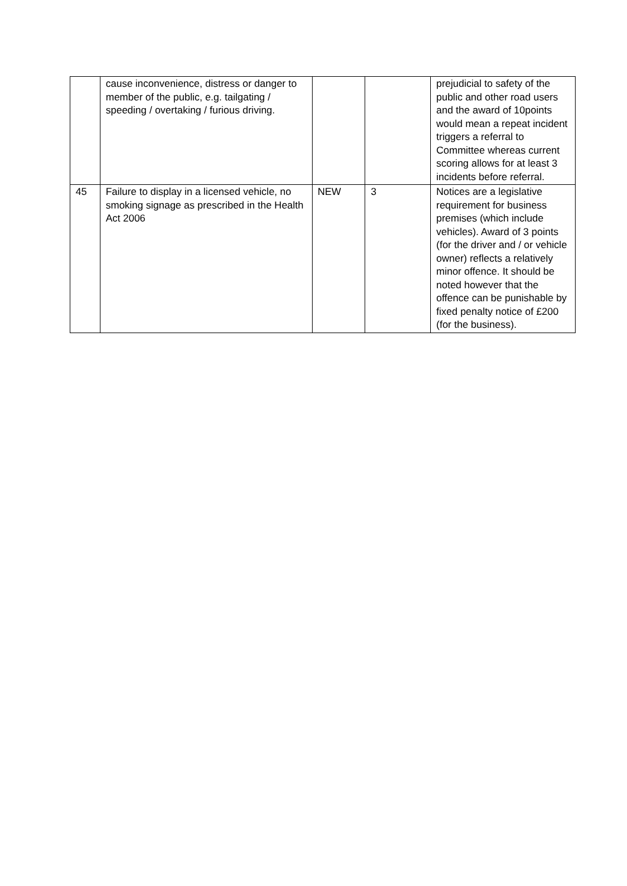| | cause inconvenience, distress or danger to member of the public, e.g. tailgating / speeding / overtaking / furious driving. | | | prejudicial to safety of the public and other road users and the award of 10points would mean a repeat incident triggers a referral to Committee whereas current scoring allows for at least 3 incidents before referral. |
| 45 | Failure to display in a licensed vehicle, no smoking signage as prescribed in the Health Act 2006 | NEW | 3 | Notices are a legislative requirement for business premises (which include vehicles). Award of 3 points (for the driver and / or vehicle owner) reflects a relatively minor offence. It should be noted however that the offence can be punishable by fixed penalty notice of £200 (for the business). |